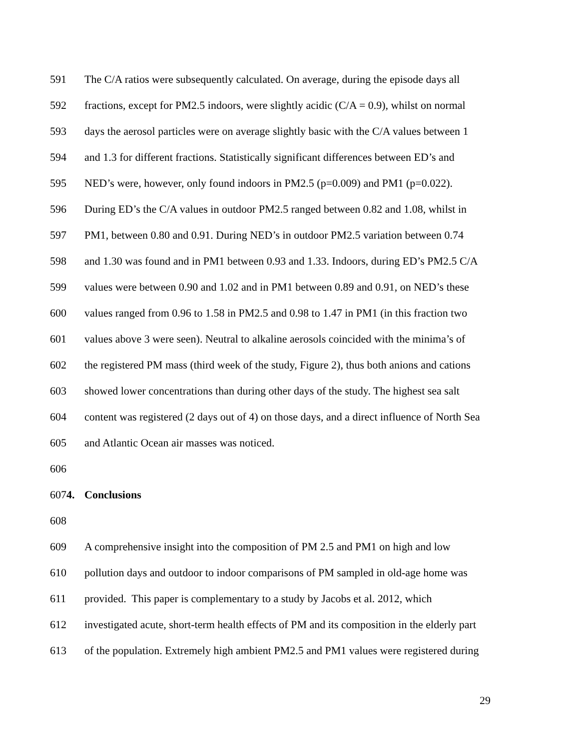591 The C/A ratios were subsequently calculated. On average, during the episode days all
592 fractions, except for PM2.5 indoors, were slightly acidic (C/A = 0.9), whilst on normal
593 days the aerosol particles were on average slightly basic with the C/A values between 1
594 and 1.3 for different fractions. Statistically significant differences between ED’s and
595 NED’s were, however, only found indoors in PM2.5 (p=0.009) and PM1 (p=0.022).
596 During ED’s the C/A values in outdoor PM2.5 ranged between 0.82 and 1.08, whilst in
597 PM1, between 0.80 and 0.91. During NED’s in outdoor PM2.5 variation between 0.74
598 and 1.30 was found and in PM1 between 0.93 and 1.33. Indoors, during ED’s PM2.5 C/A
599 values were between 0.90 and 1.02 and in PM1 between 0.89 and 0.91, on NED’s these
600 values ranged from 0.96 to 1.58 in PM2.5 and 0.98 to 1.47 in PM1 (in this fraction two
601 values above 3 were seen). Neutral to alkaline aerosols coincided with the minima’s of
602 the registered PM mass (third week of the study, Figure 2), thus both anions and cations
603 showed lower concentrations than during other days of the study. The highest sea salt
604 content was registered (2 days out of 4) on those days, and a direct influence of North Sea
605 and Atlantic Ocean air masses was noticed.
606
6074. Conclusions
608
609 A comprehensive insight into the composition of PM 2.5 and PM1 on high and low
610 pollution days and outdoor to indoor comparisons of PM sampled in old-age home was
611 provided. This paper is complementary to a study by Jacobs et al. 2012, which
612 investigated acute, short-term health effects of PM and its composition in the elderly part
613 of the population. Extremely high ambient PM2.5 and PM1 values were registered during
29